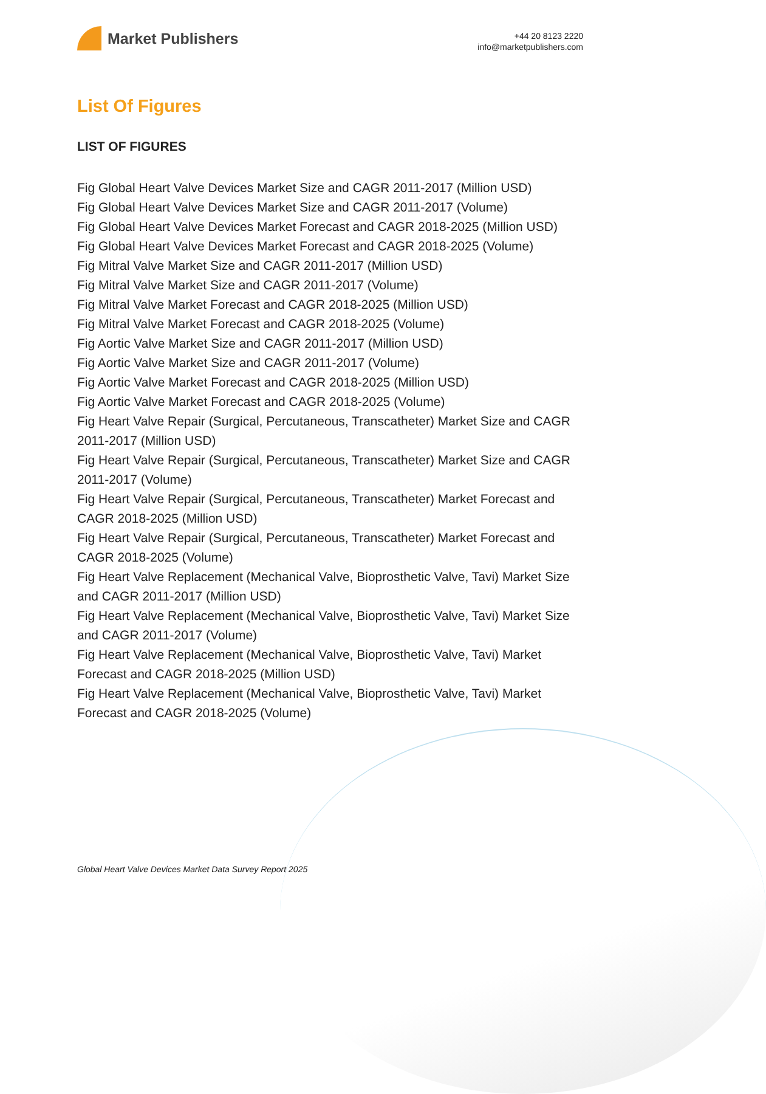Market Publishers
+44 20 8123 2220
info@marketpublishers.com
List Of Figures
LIST OF FIGURES
Fig Global Heart Valve Devices Market Size and CAGR 2011-2017 (Million USD)
Fig Global Heart Valve Devices Market Size and CAGR 2011-2017 (Volume)
Fig Global Heart Valve Devices Market Forecast and CAGR 2018-2025 (Million USD)
Fig Global Heart Valve Devices Market Forecast and CAGR 2018-2025 (Volume)
Fig Mitral Valve Market Size and CAGR 2011-2017 (Million USD)
Fig Mitral Valve Market Size and CAGR 2011-2017 (Volume)
Fig Mitral Valve Market Forecast and CAGR 2018-2025 (Million USD)
Fig Mitral Valve Market Forecast and CAGR 2018-2025 (Volume)
Fig Aortic Valve Market Size and CAGR 2011-2017 (Million USD)
Fig Aortic Valve Market Size and CAGR 2011-2017 (Volume)
Fig Aortic Valve Market Forecast and CAGR 2018-2025 (Million USD)
Fig Aortic Valve Market Forecast and CAGR 2018-2025 (Volume)
Fig Heart Valve Repair (Surgical, Percutaneous, Transcatheter) Market Size and CAGR 2011-2017 (Million USD)
Fig Heart Valve Repair (Surgical, Percutaneous, Transcatheter) Market Size and CAGR 2011-2017 (Volume)
Fig Heart Valve Repair (Surgical, Percutaneous, Transcatheter) Market Forecast and CAGR 2018-2025 (Million USD)
Fig Heart Valve Repair (Surgical, Percutaneous, Transcatheter) Market Forecast and CAGR 2018-2025 (Volume)
Fig Heart Valve Replacement (Mechanical Valve, Bioprosthetic Valve, Tavi) Market Size and CAGR 2011-2017 (Million USD)
Fig Heart Valve Replacement (Mechanical Valve, Bioprosthetic Valve, Tavi) Market Size and CAGR 2011-2017 (Volume)
Fig Heart Valve Replacement (Mechanical Valve, Bioprosthetic Valve, Tavi) Market Forecast and CAGR 2018-2025 (Million USD)
Fig Heart Valve Replacement (Mechanical Valve, Bioprosthetic Valve, Tavi) Market Forecast and CAGR 2018-2025 (Volume)
Global Heart Valve Devices Market Data Survey Report 2025